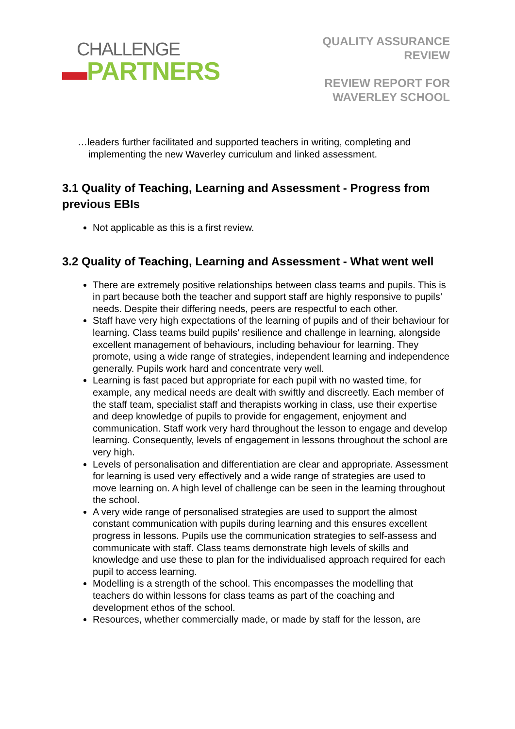CHALLENGE
▬PARTNERS
QUALITY ASSURANCE
REVIEW
REVIEW REPORT FOR
WAVERLEY SCHOOL
…leaders further facilitated and supported teachers in writing, completing and implementing the new Waverley curriculum and linked assessment.
3.1 Quality of Teaching, Learning and Assessment - Progress from previous EBIs
Not applicable as this is a first review.
3.2 Quality of Teaching, Learning and Assessment - What went well
There are extremely positive relationships between class teams and pupils. This is in part because both the teacher and support staff are highly responsive to pupils’ needs. Despite their differing needs, peers are respectful to each other.
Staff have very high expectations of the learning of pupils and of their behaviour for learning. Class teams build pupils’ resilience and challenge in learning, alongside excellent management of behaviours, including behaviour for learning. They promote, using a wide range of strategies, independent learning and independence generally. Pupils work hard and concentrate very well.
Learning is fast paced but appropriate for each pupil with no wasted time, for example, any medical needs are dealt with swiftly and discreetly. Each member of the staff team, specialist staff and therapists working in class, use their expertise and deep knowledge of pupils to provide for engagement, enjoyment and communication. Staff work very hard throughout the lesson to engage and develop learning. Consequently, levels of engagement in lessons throughout the school are very high.
Levels of personalisation and differentiation are clear and appropriate. Assessment for learning is used very effectively and a wide range of strategies are used to move learning on. A high level of challenge can be seen in the learning throughout the school.
A very wide range of personalised strategies are used to support the almost constant communication with pupils during learning and this ensures excellent progress in lessons. Pupils use the communication strategies to self-assess and communicate with staff. Class teams demonstrate high levels of skills and knowledge and use these to plan for the individualised approach required for each pupil to access learning.
Modelling is a strength of the school. This encompasses the modelling that teachers do within lessons for class teams as part of the coaching and development ethos of the school.
Resources, whether commercially made, or made by staff for the lesson, are